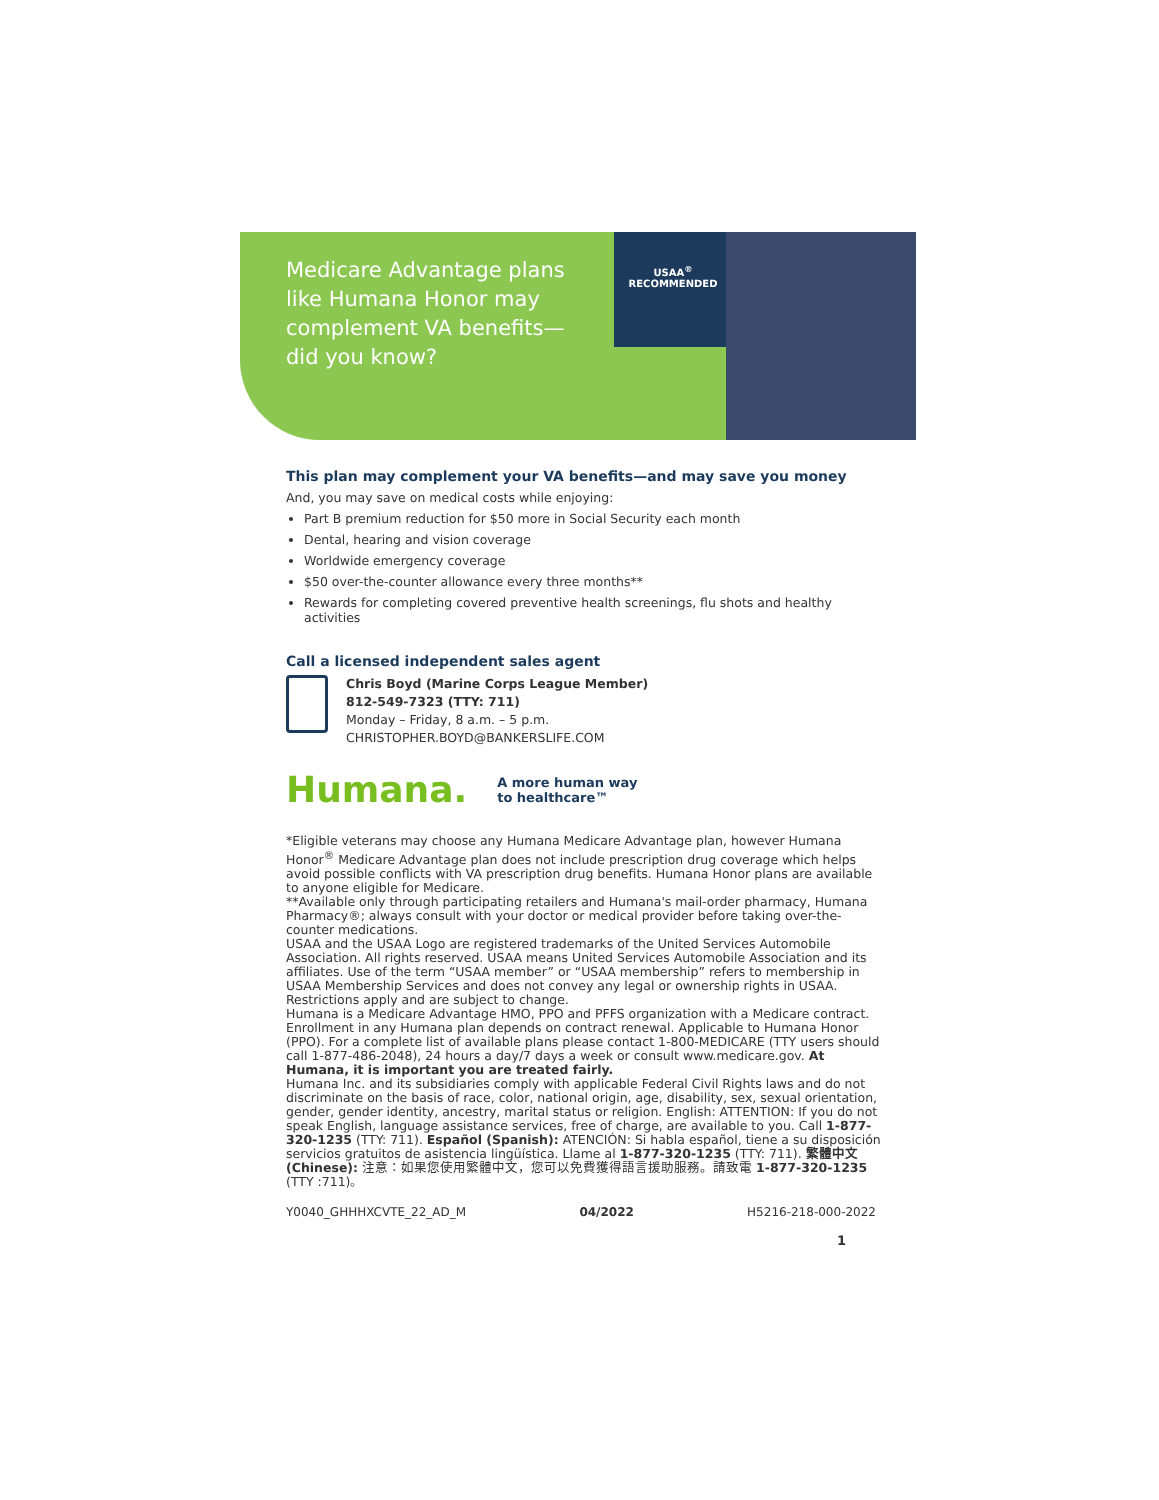Medicare Advantage plans like Humana Honor may complement VA benefits—did you know?
USAA<sup>®</sup>
RECOMMENDED
This plan may complement your VA benefits—and may save you money
And, you may save on medical costs while enjoying:
Part B premium reduction for $50 more in Social Security each month
Dental, hearing and vision coverage
Worldwide emergency coverage
$50 over-the-counter allowance every three months**
Rewards for completing covered preventive health screenings, flu shots and healthy activities
Call a licensed independent sales agent
Chris Boyd (Marine Corps League Member)
812-549-7323 (TTY: 711)
Monday – Friday, 8 a.m. – 5 p.m.
CHRISTOPHER.BOYD@BANKERSLIFE.COM
Humana.
A more human way
to healthcare™
*Eligible veterans may choose any Humana Medicare Advantage plan, however Humana Honor<sup>®</sup> Medicare Advantage plan does not include prescription drug coverage which helps avoid possible conflicts with VA prescription drug benefits. Humana Honor plans are available to anyone eligible for Medicare.
**Available only through participating retailers and Humana's mail-order pharmacy, Humana Pharmacy®; always consult with your doctor or medical provider before taking over-the-counter medications.
USAA and the USAA Logo are registered trademarks of the United Services Automobile Association. All rights reserved. USAA means United Services Automobile Association and its affiliates. Use of the term “USAA member” or “USAA membership” refers to membership in USAA Membership Services and does not convey any legal or ownership rights in USAA. Restrictions apply and are subject to change.
Humana is a Medicare Advantage HMO, PPO and PFFS organization with a Medicare contract. Enrollment in any Humana plan depends on contract renewal. Applicable to Humana Honor (PPO). For a complete list of available plans please contact 1-800-MEDICARE (TTY users should call 1-877-486-2048), 24 hours a day/7 days a week or consult www.medicare.gov. At Humana, it is important you are treated fairly.
Humana Inc. and its subsidiaries comply with applicable Federal Civil Rights laws and do not discriminate on the basis of race, color, national origin, age, disability, sex, sexual orientation, gender, gender identity, ancestry, marital status or religion. English: ATTENTION: If you do not speak English, language assistance services, free of charge, are available to you. Call 1-877-320-1235 (TTY: 711). Español (Spanish): ATENCIÓN: Si habla español, tiene a su disposición servicios gratuitos de asistencia lingüística. Llame al 1-877-320-1235 (TTY: 711). 繁體中文 (Chinese): 注意：如果您使用繁體中文，您可以免費獲得語言援助服務。請致電 1-877-320-1235 (TTY :711)。
Y0040_GHHHXCVTE_22_AD_M 04/2022 H5216-218-000-2022
1